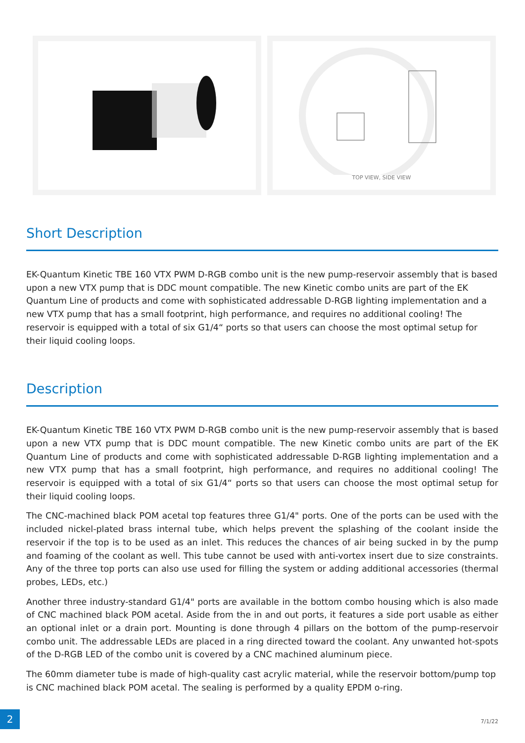TOP VIEW, SIDE VIEW
Short Description
EK-Quantum Kinetic TBE 160 VTX PWM D-RGB combo unit is the new pump-reservoir assembly that is based upon a new VTX pump that is DDC mount compatible. The new Kinetic combo units are part of the EK Quantum Line of products and come with sophisticated addressable D-RGB lighting implementation and a new VTX pump that has a small footprint, high performance, and requires no additional cooling! The reservoir is equipped with a total of six G1/4“ ports so that users can choose the most optimal setup for their liquid cooling loops.
Description
EK-Quantum Kinetic TBE 160 VTX PWM D-RGB combo unit is the new pump-reservoir assembly that is based upon a new VTX pump that is DDC mount compatible. The new Kinetic combo units are part of the EK Quantum Line of products and come with sophisticated addressable D-RGB lighting implementation and a new VTX pump that has a small footprint, high performance, and requires no additional cooling! The reservoir is equipped with a total of six G1/4“ ports so that users can choose the most optimal setup for their liquid cooling loops.
The CNC-machined black POM acetal top features three G1/4" ports. One of the ports can be used with the included nickel-plated brass internal tube, which helps prevent the splashing of the coolant inside the reservoir if the top is to be used as an inlet. This reduces the chances of air being sucked in by the pump and foaming of the coolant as well. This tube cannot be used with anti-vortex insert due to size constraints. Any of the three top ports can also use used for filling the system or adding additional accessories (thermal probes, LEDs, etc.)
Another three industry-standard G1/4" ports are available in the bottom combo housing which is also made of CNC machined black POM acetal. Aside from the in and out ports, it features a side port usable as either an optional inlet or a drain port. Mounting is done through 4 pillars on the bottom of the pump-reservoir combo unit. The addressable LEDs are placed in a ring directed toward the coolant. Any unwanted hot-spots of the D-RGB LED of the combo unit is covered by a CNC machined aluminum piece.
The 60mm diameter tube is made of high-quality cast acrylic material, while the reservoir bottom/pump top is CNC machined black POM acetal. The sealing is performed by a quality EPDM o-ring.
2
7/1/22